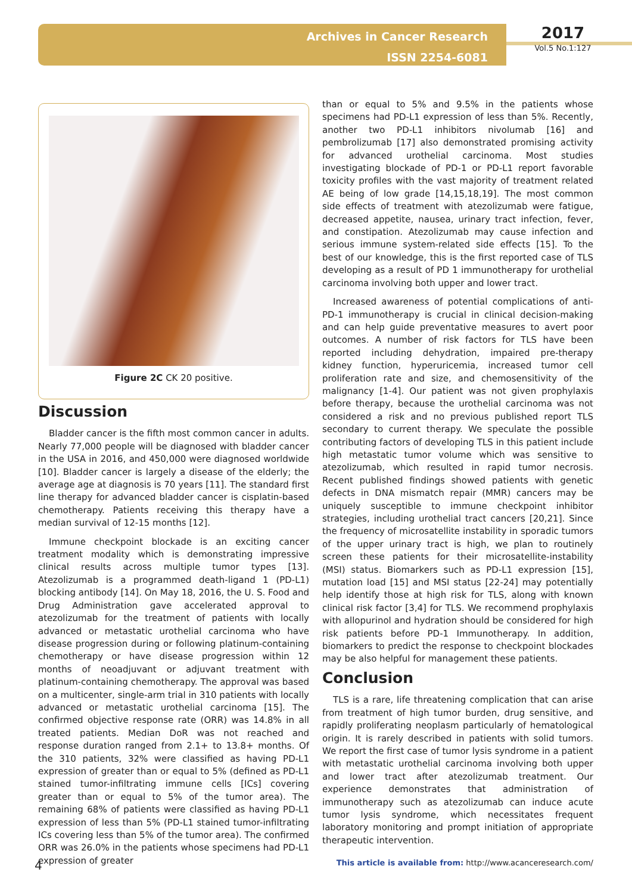Archives in Cancer Research
ISSN 2254-6081
2017
Vol.5 No.1:127
Figure 2C CK 20 positive.
Discussion
Bladder cancer is the fifth most common cancer in adults. Nearly 77,000 people will be diagnosed with bladder cancer in the USA in 2016, and 450,000 were diagnosed worldwide [10]. Bladder cancer is largely a disease of the elderly; the average age at diagnosis is 70 years [11]. The standard first line therapy for advanced bladder cancer is cisplatin-based chemotherapy. Patients receiving this therapy have a median survival of 12-15 months [12].
Immune checkpoint blockade is an exciting cancer treatment modality which is demonstrating impressive clinical results across multiple tumor types [13]. Atezolizumab is a programmed death-ligand 1 (PD-L1) blocking antibody [14]. On May 18, 2016, the U. S. Food and Drug Administration gave accelerated approval to atezolizumab for the treatment of patients with locally advanced or metastatic urothelial carcinoma who have disease progression during or following platinum-containing chemotherapy or have disease progression within 12 months of neoadjuvant or adjuvant treatment with platinum-containing chemotherapy. The approval was based on a multicenter, single-arm trial in 310 patients with locally advanced or metastatic urothelial carcinoma [15]. The confirmed objective response rate (ORR) was 14.8% in all treated patients. Median DoR was not reached and response duration ranged from 2.1+ to 13.8+ months. Of the 310 patients, 32% were classified as having PD-L1 expression of greater than or equal to 5% (defined as PD-L1 stained tumor-infiltrating immune cells [ICs] covering greater than or equal to 5% of the tumor area). The remaining 68% of patients were classified as having PD-L1 expression of less than 5% (PD-L1 stained tumor-infiltrating ICs covering less than 5% of the tumor area). The confirmed ORR was 26.0% in the patients whose specimens had PD-L1 expression of greater
than or equal to 5% and 9.5% in the patients whose specimens had PD-L1 expression of less than 5%. Recently, another two PD-L1 inhibitors nivolumab [16] and pembrolizumab [17] also demonstrated promising activity for advanced urothelial carcinoma. Most studies investigating blockade of PD-1 or PD-L1 report favorable toxicity profiles with the vast majority of treatment related AE being of low grade [14,15,18,19]. The most common side effects of treatment with atezolizumab were fatigue, decreased appetite, nausea, urinary tract infection, fever, and constipation. Atezolizumab may cause infection and serious immune system-related side effects [15]. To the best of our knowledge, this is the first reported case of TLS developing as a result of PD 1 immunotherapy for urothelial carcinoma involving both upper and lower tract.
Increased awareness of potential complications of anti-PD-1 immunotherapy is crucial in clinical decision-making and can help guide preventative measures to avert poor outcomes. A number of risk factors for TLS have been reported including dehydration, impaired pre-therapy kidney function, hyperuricemia, increased tumor cell proliferation rate and size, and chemosensitivity of the malignancy [1-4]. Our patient was not given prophylaxis before therapy, because the urothelial carcinoma was not considered a risk and no previous published report TLS secondary to current therapy. We speculate the possible contributing factors of developing TLS in this patient include high metastatic tumor volume which was sensitive to atezolizumab, which resulted in rapid tumor necrosis. Recent published findings showed patients with genetic defects in DNA mismatch repair (MMR) cancers may be uniquely susceptible to immune checkpoint inhibitor strategies, including urothelial tract cancers [20,21]. Since the frequency of microsatellite instability in sporadic tumors of the upper urinary tract is high, we plan to routinely screen these patients for their microsatellite-instability (MSI) status. Biomarkers such as PD-L1 expression [15], mutation load [15] and MSI status [22-24] may potentially help identify those at high risk for TLS, along with known clinical risk factor [3,4] for TLS. We recommend prophylaxis with allopurinol and hydration should be considered for high risk patients before PD-1 Immunotherapy. In addition, biomarkers to predict the response to checkpoint blockades may be also helpful for management these patients.
Conclusion
TLS is a rare, life threatening complication that can arise from treatment of high tumor burden, drug sensitive, and rapidly proliferating neoplasm particularly of hematological origin. It is rarely described in patients with solid tumors. We report the first case of tumor lysis syndrome in a patient with metastatic urothelial carcinoma involving both upper and lower tract after atezolizumab treatment. Our experience demonstrates that administration of immunotherapy such as atezolizumab can induce acute tumor lysis syndrome, which necessitates frequent laboratory monitoring and prompt initiation of appropriate therapeutic intervention.
4 This article is available from: http://www.acanceresearch.com/